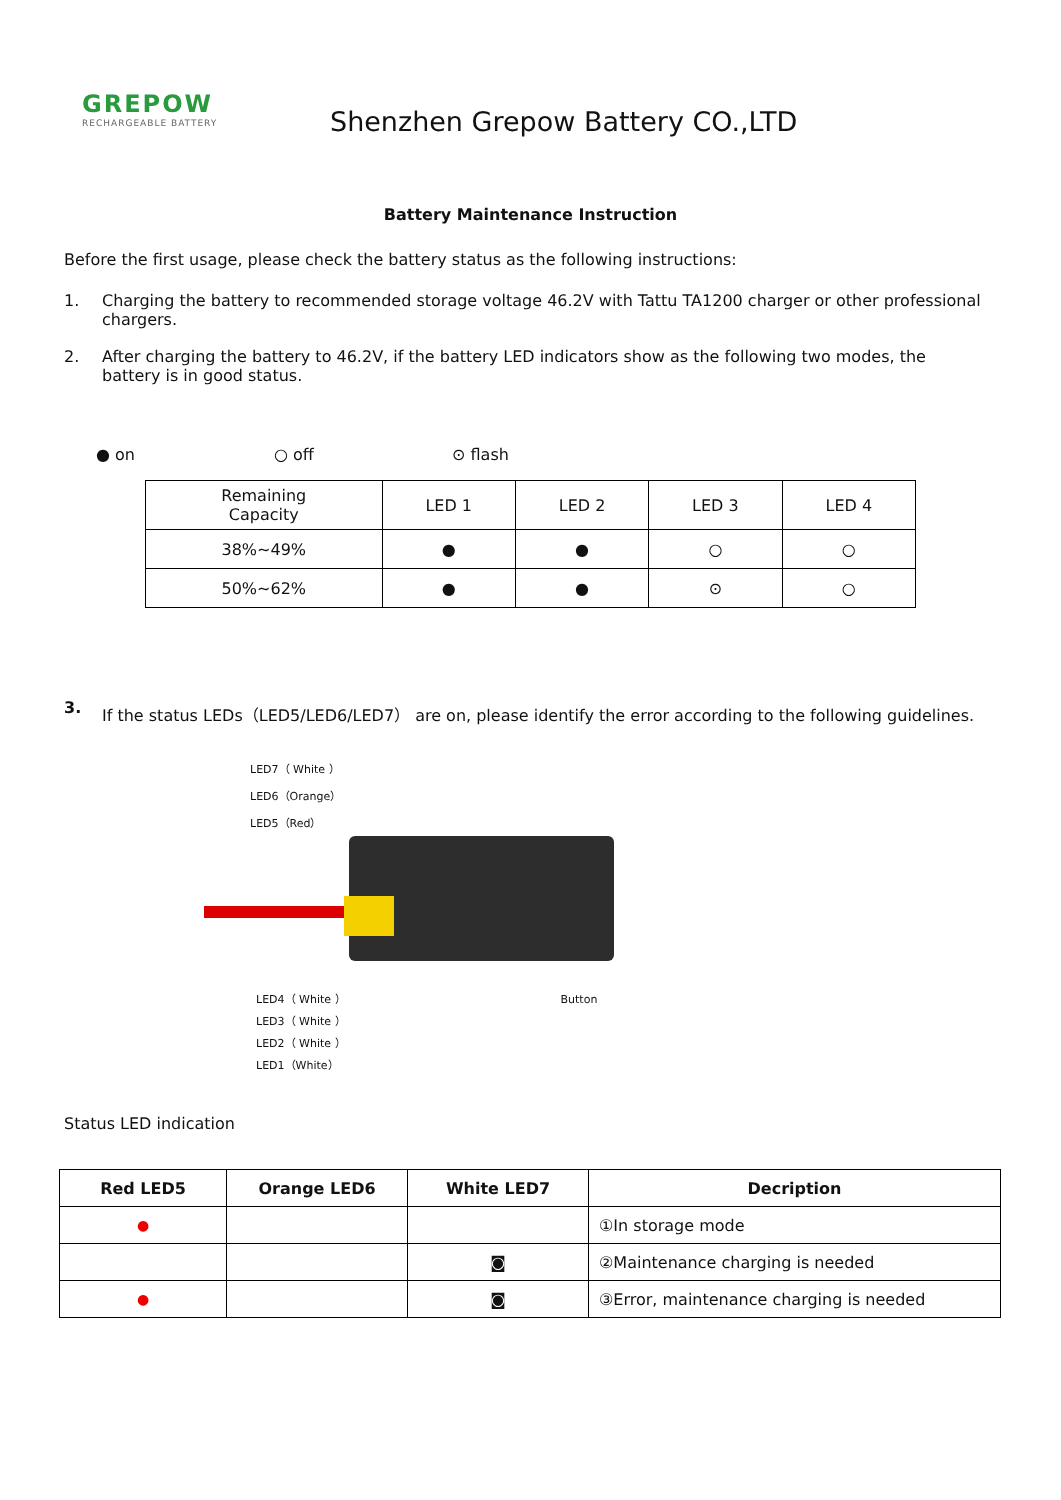GREPOW
RECHARGEABLE BATTERY
Shenzhen Grepow Battery CO.,LTD
Battery Maintenance Instruction
Before the first usage, please check the battery status as the following instructions:
1. Charging the battery to recommended storage voltage 46.2V with Tattu TA1200 charger or other professional chargers.
2. After charging the battery to 46.2V, if the battery LED indicators show as the following two modes, the battery is in good status.
● on ○ off ⊙ flash
| Remaining Capacity | LED 1 | LED 2 | LED 3 | LED 4 |
| 38%~49% | ● | ● | ○ | ○ |
| 50%~62% | ● | ● | ⊙ | ○ |
3. If the status LEDs（LED5/LED6/LED7） are on, please identify the error according to the following guidelines.
LED7（ White ）
LED6（Orange）
LED5（Red）
LED4（ White ） Button
LED3（ White ）
LED2（ White ）
LED1（White）
Status LED indication
| Red LED5 | Orange LED6 | White LED7 | Decription |
| --- | --- | --- | --- |
| ● | | | ①In storage mode |
| | | ◙ | ②Maintenance charging is needed |
| ● | | ◙ | ③Error, maintenance charging is needed |